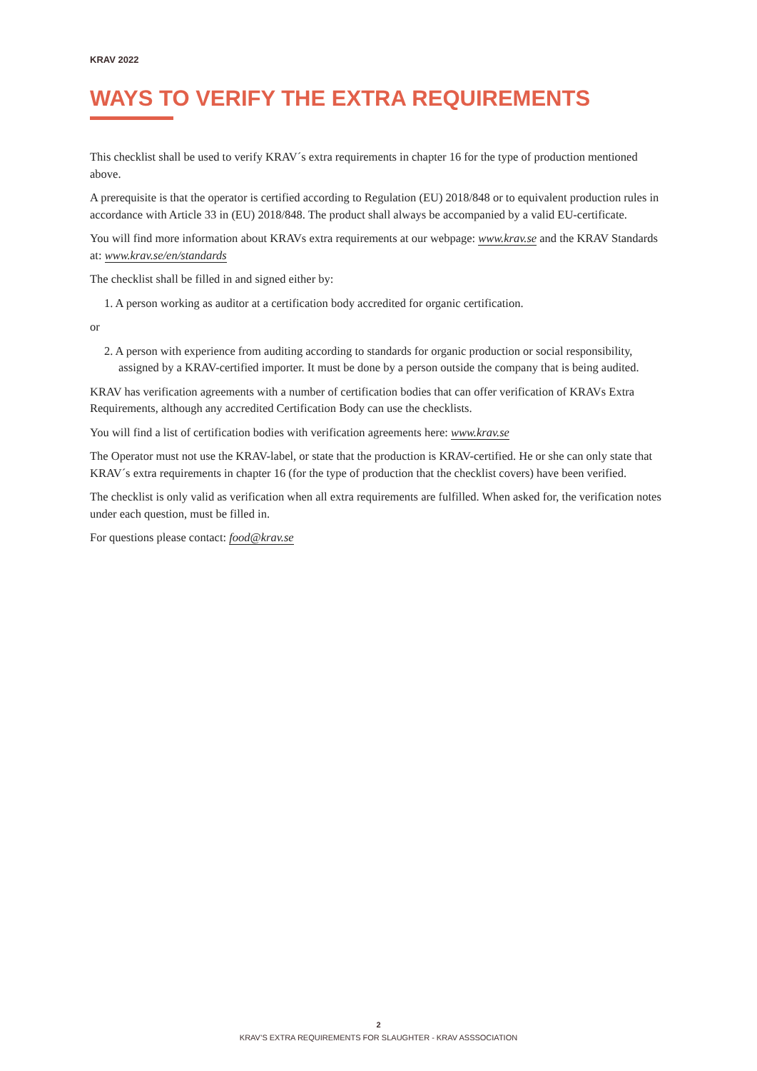KRAV 2022
WAYS TO VERIFY THE EXTRA REQUIREMENTS
This checklist shall be used to verify KRAV´s extra requirements in chapter 16 for the type of production mentioned above.
A prerequisite is that the operator is certified according to Regulation (EU) 2018/848 or to equivalent production rules in accordance with Article 33 in (EU) 2018/848. The product shall always be accompanied by a valid EU-certificate.
You will find more information about KRAVs extra requirements at our webpage: www.krav.se and the KRAV Standards at: www.krav.se/en/standards
The checklist shall be filled in and signed either by:
1. A person working as auditor at a certification body accredited for organic certification.
or
2. A person with experience from auditing according to standards for organic production or social responsibility, assigned by a KRAV-certified importer. It must be done by a person outside the company that is being audited.
KRAV has verification agreements with a number of certification bodies that can offer verification of KRAVs Extra Requirements, although any accredited Certification Body can use the checklists.
You will find a list of certification bodies with verification agreements here: www.krav.se
The Operator must not use the KRAV-label, or state that the production is KRAV-certified. He or she can only state that KRAV´s extra requirements in chapter 16 (for the type of production that the checklist covers) have been verified.
The checklist is only valid as verification when all extra requirements are fulfilled. When asked for, the verification notes under each question, must be filled in.
For questions please contact: food@krav.se
2
KRAV’S EXTRA REQUIREMENTS FOR SLAUGHTER - KRAV ASSSOCIATION